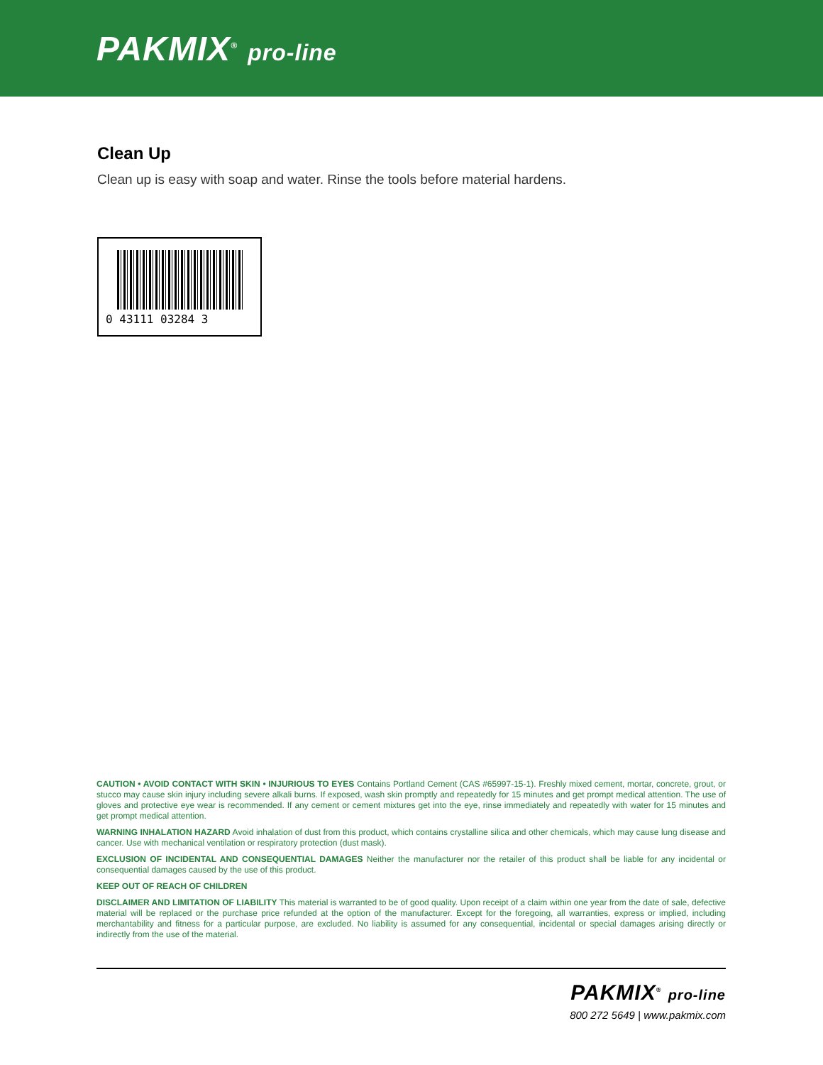PAKMIX<sup>®</sup> pro-line
Clean Up
Clean up is easy with soap and water. Rinse the tools before material hardens.
0 43111 03284 3
CAUTION • AVOID CONTACT WITH SKIN • INJURIOUS TO EYES Contains Portland Cement (CAS #65997-15-1). Freshly mixed cement, mortar, concrete, grout, or stucco may cause skin injury including severe alkali burns. If exposed, wash skin promptly and repeatedly for 15 minutes and get prompt medical attention. The use of gloves and protective eye wear is recommended. If any cement or cement mixtures get into the eye, rinse immediately and repeatedly with water for 15 minutes and get prompt medical attention.
WARNING INHALATION HAZARD Avoid inhalation of dust from this product, which contains crystalline silica and other chemicals, which may cause lung disease and cancer. Use with mechanical ventilation or respiratory protection (dust mask).
EXCLUSION OF INCIDENTAL AND CONSEQUENTIAL DAMAGES Neither the manufacturer nor the retailer of this product shall be liable for any incidental or consequential damages caused by the use of this product.
KEEP OUT OF REACH OF CHILDREN
DISCLAIMER AND LIMITATION OF LIABILITY This material is warranted to be of good quality. Upon receipt of a claim within one year from the date of sale, defective material will be replaced or the purchase price refunded at the option of the manufacturer. Except for the foregoing, all warranties, express or implied, including merchantability and fitness for a particular purpose, are excluded. No liability is assumed for any consequential, incidental or special damages arising directly or indirectly from the use of the material.
PAKMIX<sup>®</sup> pro-line
800 272 5649 | www.pakmix.com